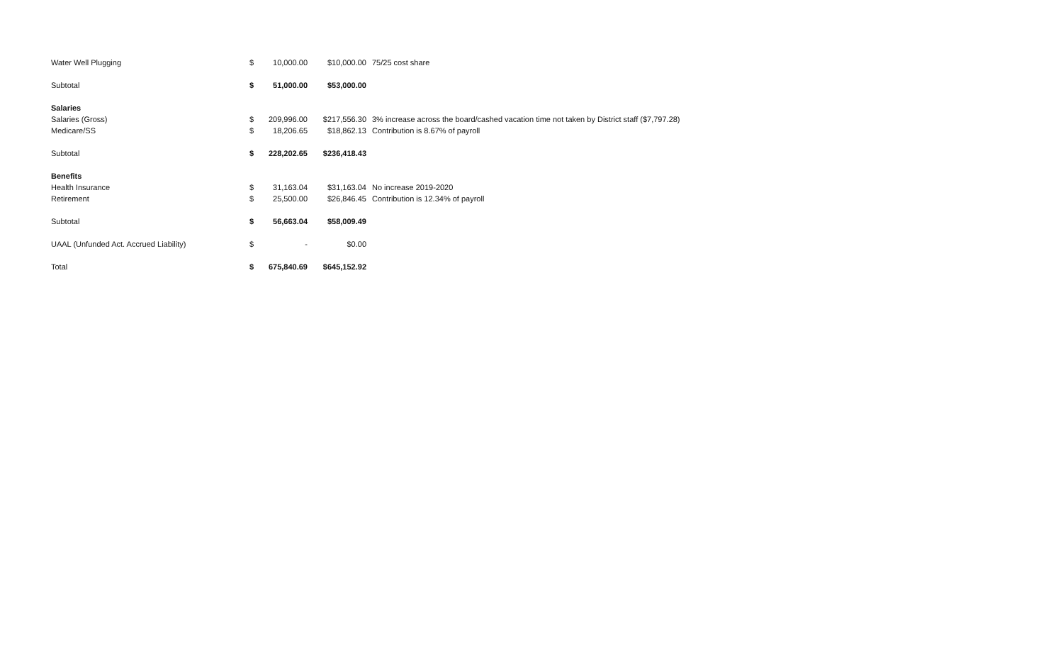| Water Well Plugging | $ | 10,000.00 | $10,000.00 | 75/25 cost share |
| Subtotal | $ | 51,000.00 | $53,000.00 | |
| Salaries | | | | |
| Salaries (Gross) | $ | 209,996.00 | $217,556.30 | 3% increase across the board/cashed vacation time not taken by District staff ($7,797.28) |
| Medicare/SS | $ | 18,206.65 | $18,862.13 | Contribution is 8.67% of payroll |
| Subtotal | $ | 228,202.65 | $236,418.43 | |
| Benefits | | | | |
| Health Insurance | $ | 31,163.04 | $31,163.04 | No increase 2019-2020 |
| Retirement | $ | 25,500.00 | $26,846.45 | Contribution is 12.34% of payroll |
| Subtotal | $ | 56,663.04 | $58,009.49 | |
| UAAL (Unfunded Act. Accrued Liability) | $ | - | $0.00 | |
| Total | $ | 675,840.69 | $645,152.92 | |